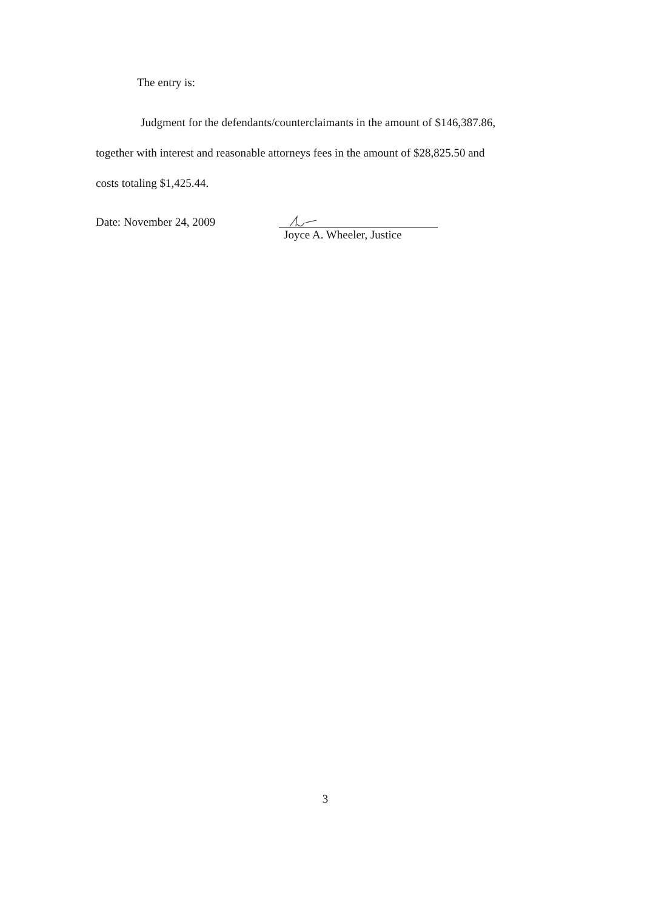The entry is:
Judgment for the defendants/counterclaimants in the amount of $146,387.86,
together with interest and reasonable attorneys fees in the amount of $28,825.50 and
costs totaling $1,425.44.
Date: November 24, 2009 Joyce A. Wheeler, Justice
3